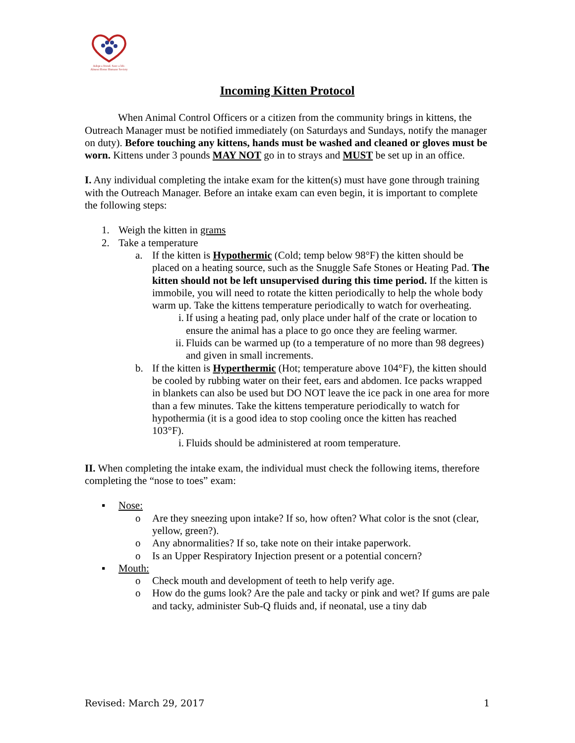Adopt a friend. Save a life.
Almost Home Humane Society
Incoming Kitten Protocol
When Animal Control Officers or a citizen from the community brings in kittens, the Outreach Manager must be notified immediately (on Saturdays and Sundays, notify the manager on duty). Before touching any kittens, hands must be washed and cleaned or gloves must be worn. Kittens under 3 pounds MAY NOT go in to strays and MUST be set up in an office.
I. Any individual completing the intake exam for the kitten(s) must have gone through training with the Outreach Manager. Before an intake exam can even begin, it is important to complete the following steps:
1. Weigh the kitten in grams
2. Take a temperature
a. If the kitten is Hypothermic (Cold; temp below 98°F) the kitten should be placed on a heating source, such as the Snuggle Safe Stones or Heating Pad. The kitten should not be left unsupervised during this time period. If the kitten is immobile, you will need to rotate the kitten periodically to help the whole body warm up. Take the kittens temperature periodically to watch for overheating.
i. If using a heating pad, only place under half of the crate or location to ensure the animal has a place to go once they are feeling warmer.
ii. Fluids can be warmed up (to a temperature of no more than 98 degrees) and given in small increments.
b. If the kitten is Hyperthermic (Hot; temperature above 104°F), the kitten should be cooled by rubbing water on their feet, ears and abdomen. Ice packs wrapped in blankets can also be used but DO NOT leave the ice pack in one area for more than a few minutes. Take the kittens temperature periodically to watch for hypothermia (it is a good idea to stop cooling once the kitten has reached 103°F).
i. Fluids should be administered at room temperature.
II. When completing the intake exam, the individual must check the following items, therefore completing the “nose to toes” exam:
▪ Nose:
o Are they sneezing upon intake? If so, how often? What color is the snot (clear, yellow, green?).
o Any abnormalities? If so, take note on their intake paperwork.
o Is an Upper Respiratory Injection present or a potential concern?
▪ Mouth:
o Check mouth and development of teeth to help verify age.
o How do the gums look? Are the pale and tacky or pink and wet? If gums are pale and tacky, administer Sub-Q fluids and, if neonatal, use a tiny dab
Revised: March 29, 2017 1